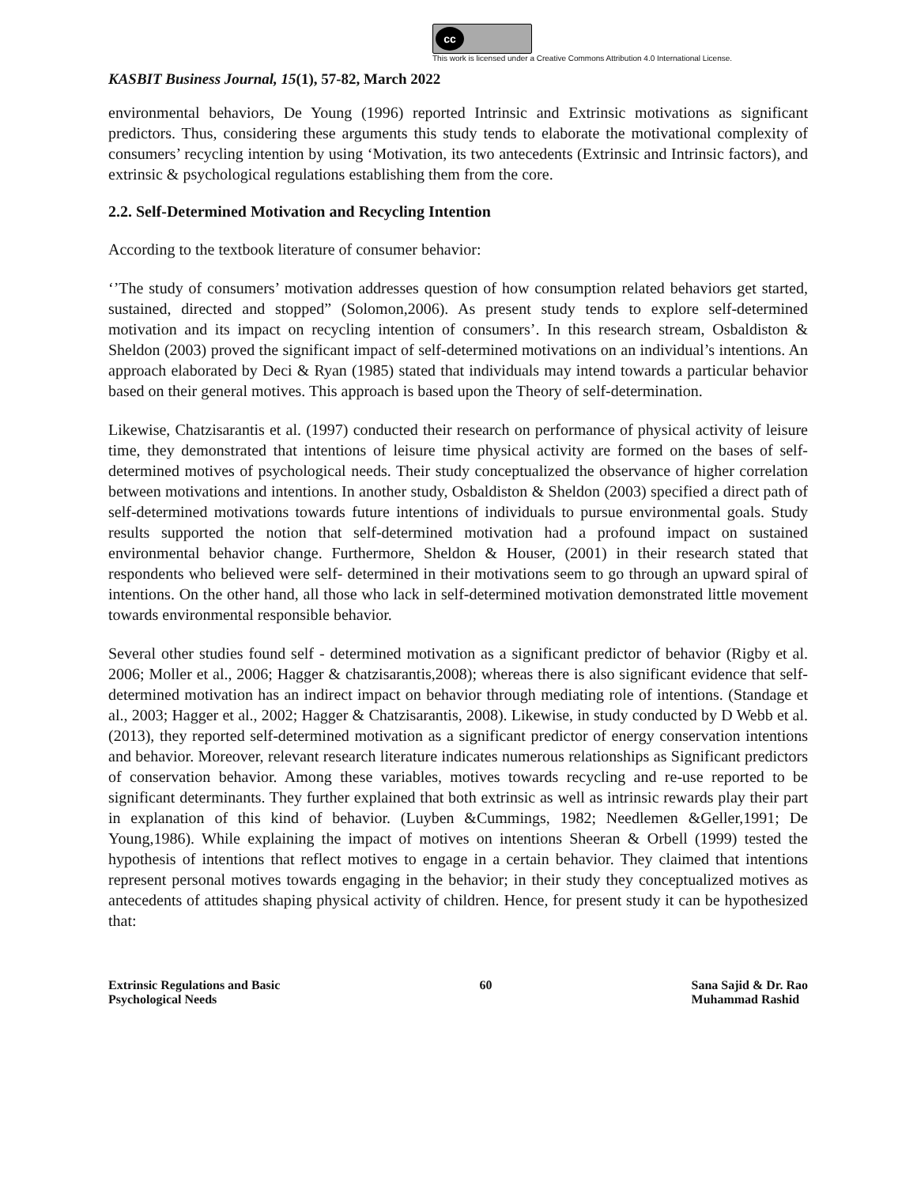cc
This work is licensed under a Creative Commons Attribution 4.0 International License.
KASBIT Business Journal, 15(1), 57-82, March 2022
environmental behaviors, De Young (1996) reported Intrinsic and Extrinsic motivations as significant predictors. Thus, considering these arguments this study tends to elaborate the motivational complexity of consumers’ recycling intention by using ‘Motivation, its two antecedents (Extrinsic and Intrinsic factors), and extrinsic & psychological regulations establishing them from the core.
2.2. Self-Determined Motivation and Recycling Intention
According to the textbook literature of consumer behavior:
‘’The study of consumers’ motivation addresses question of how consumption related behaviors get started, sustained, directed and stopped” (Solomon,2006). As present study tends to explore self-determined motivation and its impact on recycling intention of consumers’. In this research stream, Osbaldiston & Sheldon (2003) proved the significant impact of self-determined motivations on an individual’s intentions. An approach elaborated by Deci & Ryan (1985) stated that individuals may intend towards a particular behavior based on their general motives. This approach is based upon the Theory of self-determination.
Likewise, Chatzisarantis et al. (1997) conducted their research on performance of physical activity of leisure time, they demonstrated that intentions of leisure time physical activity are formed on the bases of self-determined motives of psychological needs. Their study conceptualized the observance of higher correlation between motivations and intentions. In another study, Osbaldiston & Sheldon (2003) specified a direct path of self-determined motivations towards future intentions of individuals to pursue environmental goals. Study results supported the notion that self-determined motivation had a profound impact on sustained environmental behavior change. Furthermore, Sheldon & Houser, (2001) in their research stated that respondents who believed were self- determined in their motivations seem to go through an upward spiral of intentions. On the other hand, all those who lack in self-determined motivation demonstrated little movement towards environmental responsible behavior.
Several other studies found self - determined motivation as a significant predictor of behavior (Rigby et al. 2006; Moller et al., 2006; Hagger & chatzisarantis,2008); whereas there is also significant evidence that self-determined motivation has an indirect impact on behavior through mediating role of intentions. (Standage et al., 2003; Hagger et al., 2002; Hagger & Chatzisarantis, 2008). Likewise, in study conducted by D Webb et al. (2013), they reported self-determined motivation as a significant predictor of energy conservation intentions and behavior. Moreover, relevant research literature indicates numerous relationships as Significant predictors of conservation behavior. Among these variables, motives towards recycling and re-use reported to be significant determinants. They further explained that both extrinsic as well as intrinsic rewards play their part in explanation of this kind of behavior. (Luyben &Cummings, 1982; Needlemen &Geller,1991; De Young,1986). While explaining the impact of motives on intentions Sheeran & Orbell (1999) tested the hypothesis of intentions that reflect motives to engage in a certain behavior. They claimed that intentions represent personal motives towards engaging in the behavior; in their study they conceptualized motives as antecedents of attitudes shaping physical activity of children. Hence, for present study it can be hypothesized that:
Extrinsic Regulations and Basic
Psychological Needs
60 Sana Sajid & Dr. Rao
Muhammad Rashid